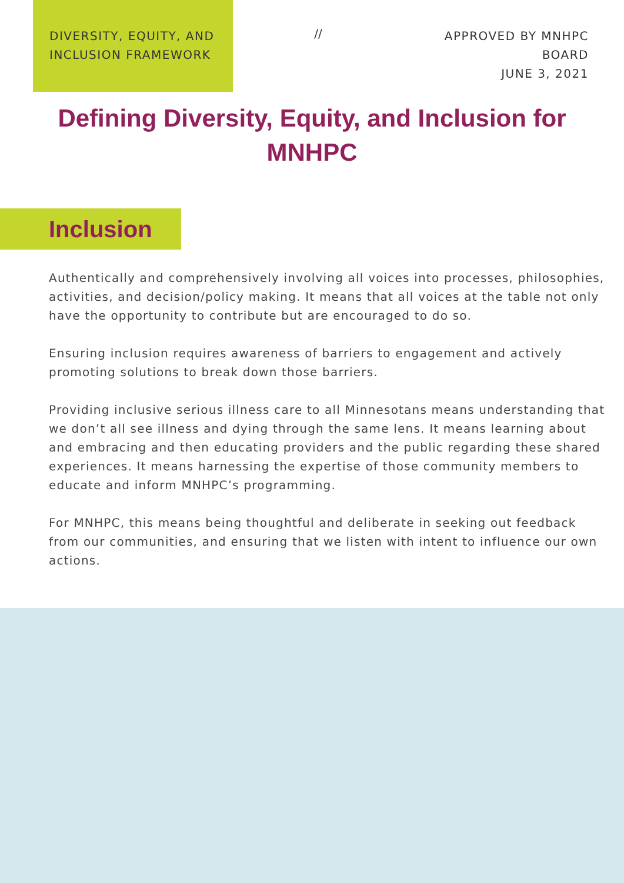DIVERSITY, EQUITY, AND
INCLUSION FRAMEWORK
//
APPROVED BY MNHPC BOARD
JUNE 3, 2021
Defining Diversity, Equity, and Inclusion for MNHPC
Inclusion
Authentically and comprehensively involving all voices into processes, philosophies, activities, and decision/policy making. It means that all voices at the table not only have the opportunity to contribute but are encouraged to do so.
Ensuring inclusion requires awareness of barriers to engagement and actively promoting solutions to break down those barriers.
Providing inclusive serious illness care to all Minnesotans means understanding that we don’t all see illness and dying through the same lens. It means learning about and embracing and then educating providers and the public regarding these shared experiences. It means harnessing the expertise of those community members to educate and inform MNHPC’s programming.
For MNHPC, this means being thoughtful and deliberate in seeking out feedback from our communities, and ensuring that we listen with intent to influence our own actions.